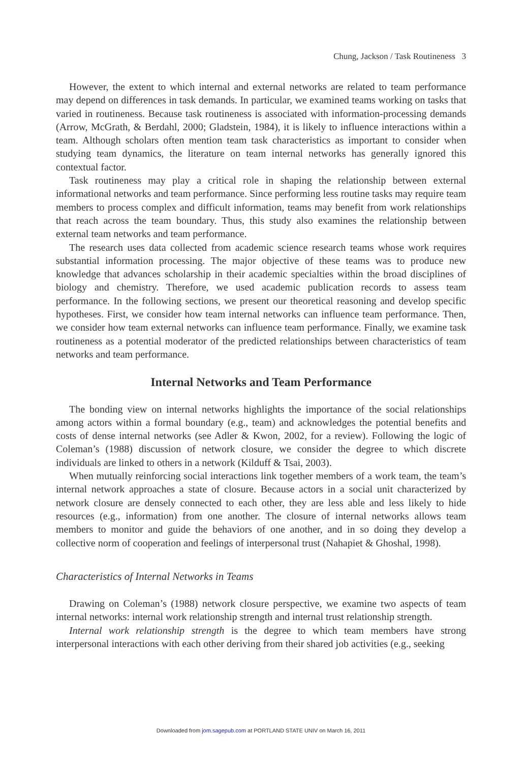Chung, Jackson / Task Routineness 3
However, the extent to which internal and external networks are related to team performance may depend on differences in task demands. In particular, we examined teams working on tasks that varied in routineness. Because task routineness is associated with information-processing demands (Arrow, McGrath, & Berdahl, 2000; Gladstein, 1984), it is likely to influence interactions within a team. Although scholars often mention team task characteristics as important to consider when studying team dynamics, the literature on team internal networks has generally ignored this contextual factor.
Task routineness may play a critical role in shaping the relationship between external informational networks and team performance. Since performing less routine tasks may require team members to process complex and difficult information, teams may benefit from work relationships that reach across the team boundary. Thus, this study also examines the relationship between external team networks and team performance.
The research uses data collected from academic science research teams whose work requires substantial information processing. The major objective of these teams was to produce new knowledge that advances scholarship in their academic specialties within the broad disciplines of biology and chemistry. Therefore, we used academic publication records to assess team performance. In the following sections, we present our theoretical reasoning and develop specific hypotheses. First, we consider how team internal networks can influence team performance. Then, we consider how team external networks can influence team performance. Finally, we examine task routineness as a potential moderator of the predicted relationships between characteristics of team networks and team performance.
Internal Networks and Team Performance
The bonding view on internal networks highlights the importance of the social relationships among actors within a formal boundary (e.g., team) and acknowledges the potential benefits and costs of dense internal networks (see Adler & Kwon, 2002, for a review). Following the logic of Coleman’s (1988) discussion of network closure, we consider the degree to which discrete individuals are linked to others in a network (Kilduff & Tsai, 2003).
When mutually reinforcing social interactions link together members of a work team, the team’s internal network approaches a state of closure. Because actors in a social unit characterized by network closure are densely connected to each other, they are less able and less likely to hide resources (e.g., information) from one another. The closure of internal networks allows team members to monitor and guide the behaviors of one another, and in so doing they develop a collective norm of cooperation and feelings of interpersonal trust (Nahapiet & Ghoshal, 1998).
Characteristics of Internal Networks in Teams
Drawing on Coleman’s (1988) network closure perspective, we examine two aspects of team internal networks: internal work relationship strength and internal trust relationship strength.
Internal work relationship strength is the degree to which team members have strong interpersonal interactions with each other deriving from their shared job activities (e.g., seeking
Downloaded from jom.sagepub.com at PORTLAND STATE UNIV on March 16, 2011